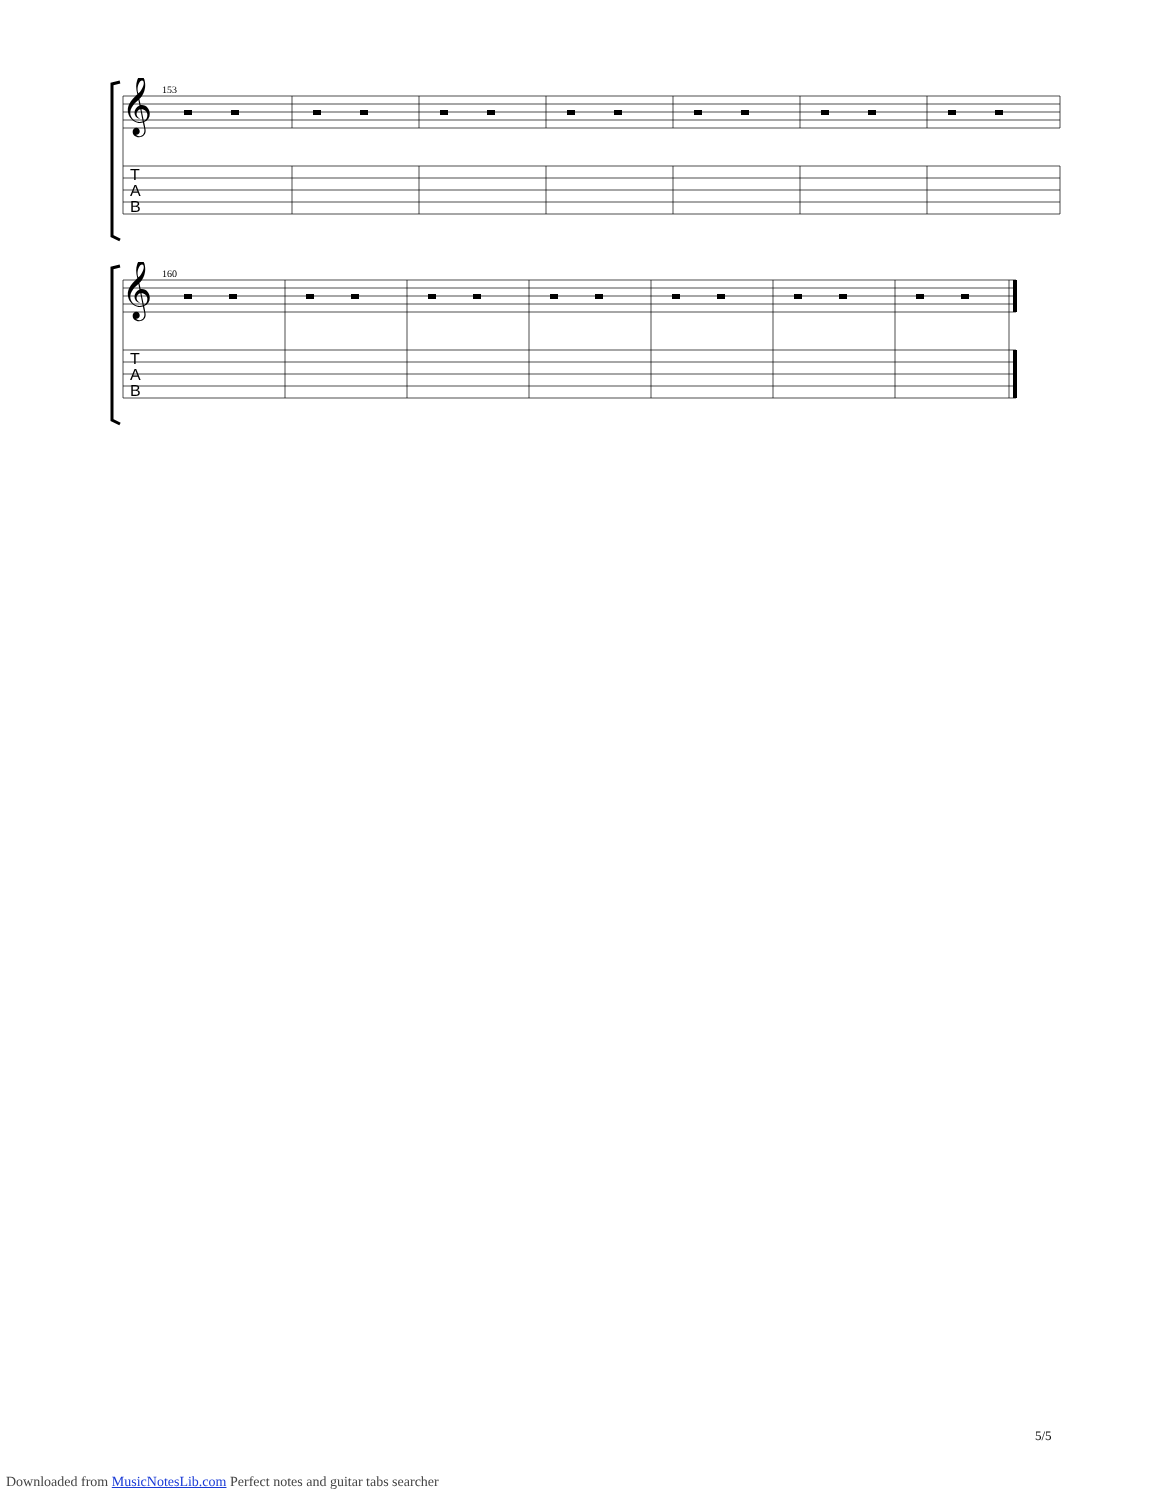𝄞
T
A
B
153
𝄞
T
A
B
160
5/5
Downloaded from MusicNotesLib.com Perfect notes and guitar tabs searcher